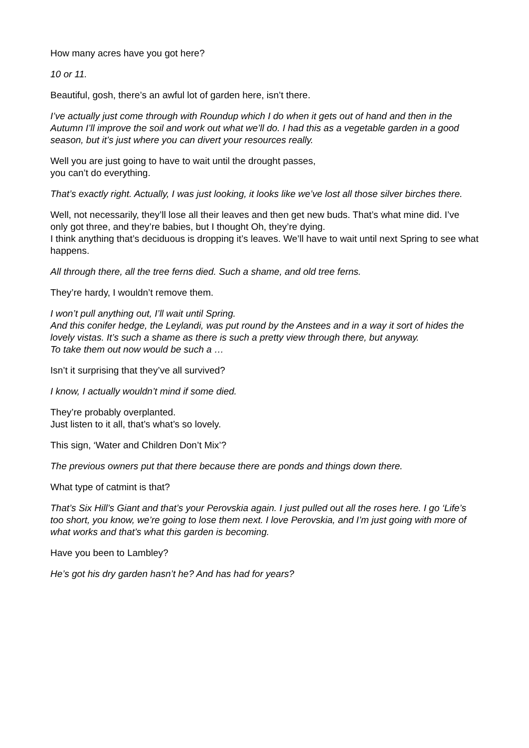How many acres have you got here?
10 or 11.
Beautiful, gosh, there’s an awful lot of garden here, isn’t there.
I’ve actually just come through with Roundup which I do when it gets out of hand and then in the Autumn I’ll improve the soil and work out what we’ll do. I had this as a vegetable garden in a good season, but it’s just where you can divert your resources really.
Well you are just going to have to wait until the drought passes,
you can’t do everything.
That’s exactly right. Actually, I was just looking, it looks like we’ve lost all those silver birches there.
Well, not necessarily, they’ll lose all their leaves and then get new buds. That’s what mine did. I’ve only got three, and they’re babies, but I thought Oh, they’re dying.
I think anything that’s deciduous is dropping it’s leaves. We’ll have to wait until next Spring to see what happens.
All through there, all the tree ferns died. Such a shame, and old tree ferns.
They’re hardy, I wouldn’t remove them.
I won’t pull anything out, I’ll wait until Spring.
And this conifer hedge, the Leylandi, was put round by the Anstees and in a way it sort of hides the lovely vistas. It’s such a shame as there is such a pretty view through there, but anyway.
To take them out now would be such a …
Isn’t it surprising that they’ve all survived?
I know, I actually wouldn’t mind if some died.
They’re probably overplanted.
Just listen to it all, that’s what’s so lovely.
This sign, ‘Water and Children Don’t Mix’?
The previous owners put that there because there are ponds and things down there.
What type of catmint is that?
That’s Six Hill’s Giant and that’s your Perovskia again. I just pulled out all the roses here. I go ‘Life’s too short, you know, we’re going to lose them next. I love Perovskia, and I’m just going with more of what works and that’s what this garden is becoming.
Have you been to Lambley?
He’s got his dry garden hasn’t he? And has had for years?